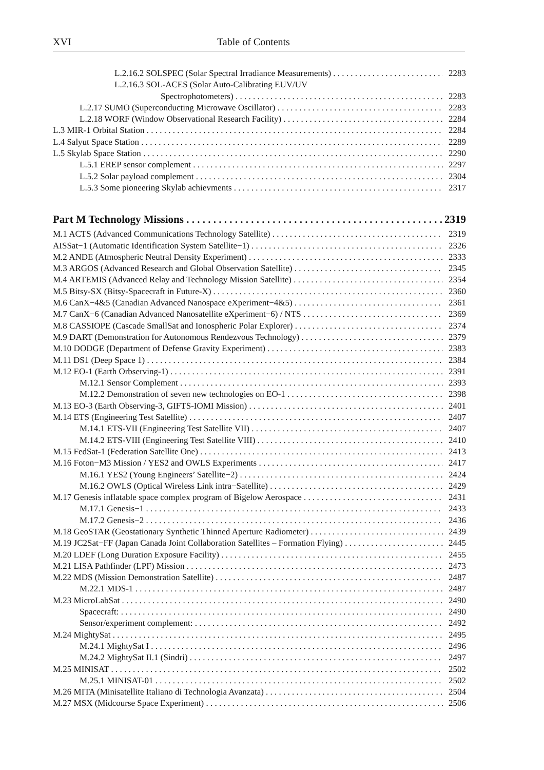XVI Table of Contents
L.2.16.2 SOLSPEC (Solar Spectral Irradiance Measurements) 2283
L.2.16.3 SOL-ACES (Solar Auto-Calibrating EUV/UV
Spectrophotometers) 2283
L.2.17 SUMO (Superconducting Microwave Oscillator) 2283
L.2.18 WORF (Window Observational Research Facility) 2284
L.3 MIR-1 Orbital Station 2284
L.4 Salyut Space Station 2289
L.5 Skylab Space Station 2290
L.5.1 EREP sensor complement 2297
L.5.2 Solar payload complement 2304
L.5.3 Some pioneering Skylab achievments 2317
Part M Technology Missions 2319
M.1 ACTS (Advanced Communications Technology Satellite) 2319
AISSat−1 (Automatic Identification System Satellite−1) 2326
M.2 ANDE (Atmospheric Neutral Density Experiment) 2333
M.3 ARGOS (Advanced Research and Global Observation Satellite) 2345
M.4 ARTEMIS (Advanced Relay and Technology Mission Satellite) 2354
M.5 Bitsy-SX (Bitsy-Spacecraft in Future-X) 2360
M.6 CanX−4&5 (Canadian Advanced Nanospace eXperiment−4&5) 2361
M.7 CanX−6 (Canadian Advanced Nanosatellite eXperiment−6) / NTS 2369
M.8 CASSIOPE (Cascade SmallSat and Ionospheric Polar Explorer) 2374
M.9 DART (Demonstration for Autonomous Rendezvous Technology) 2379
M.10 DODGE (Department of Defense Gravity Experiment) 2383
M.11 DS1 (Deep Space 1) 2384
M.12 EO-1 (Earth Orbserving-1) 2391
M.12.1 Sensor Complement 2393
M.12.2 Demonstration of seven new technologies on EO-1 2398
M.13 EO-3 (Earth Observing-3, GIFTS-IOMI Mission) 2401
M.14 ETS (Engineering Test Satellite) 2407
M.14.1 ETS-VII (Engineering Test Satellite VII) 2407
M.14.2 ETS-VIII (Engineering Test Satellite VIII) 2410
M.15 FedSat-1 (Federation Satellite One) 2413
M.16 Foton−M3 Mission / YES2 and OWLS Experiments 2417
M.16.1 YES2 (Young Engineers’ Satellite−2) 2424
M.16.2 OWLS (Optical Wireless Link intra−Satellite) 2429
M.17 Genesis inflatable space complex program of Bigelow Aerospace 2431
M.17.1 Genesis−1 2433
M.17.2 Genesis−2 2436
M.18 GeoSTAR (Geostationary Synthetic Thinned Aperture Radiometer) 2439
M.19 JC2Sat−FF (Japan Canada Joint Collaboration Satellites – Formation Flying) 2445
M.20 LDEF (Long Duration Exposure Facility) 2455
M.21 LISA Pathfinder (LPF) Mission 2473
M.22 MDS (Mission Demonstration Satellite) 2487
M.22.1 MDS-1 2487
M.23 MicroLabSat 2490
Spacecraft: 2490
Sensor/experiment complement: 2492
M.24 MightySat 2495
M.24.1 MightySat I 2496
M.24.2 MightySat II.1 (Sindri) 2497
M.25 MINISAT 2502
M.25.1 MINISAT-01 2502
M.26 MITA (Minisatellite Italiano di Technologia Avanzata) 2504
M.27 MSX (Midcourse Space Experiment) 2506